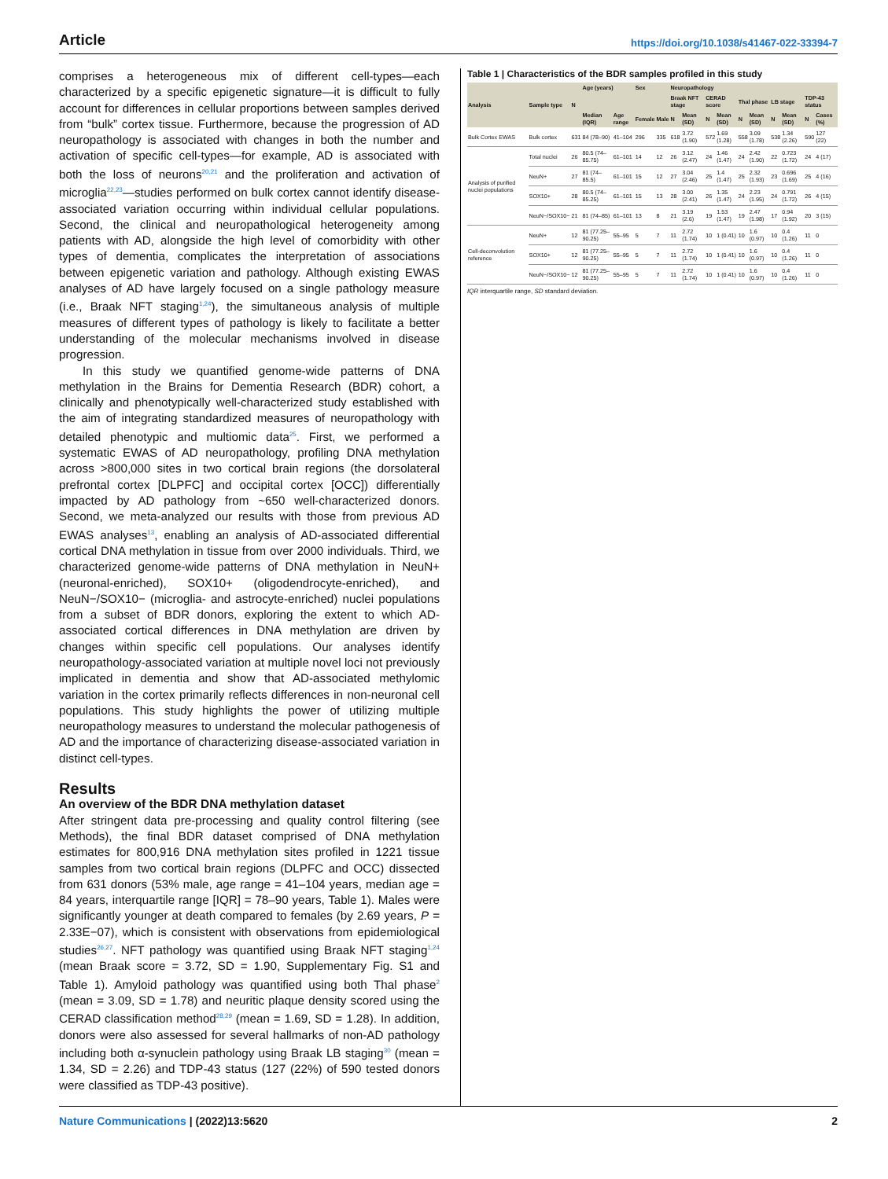Article https://doi.org/10.1038/s41467-022-33394-7
comprises a heterogeneous mix of different cell-types—each characterized by a specific epigenetic signature—it is difficult to fully account for differences in cellular proportions between samples derived from “bulk” cortex tissue. Furthermore, because the progression of AD neuropathology is associated with changes in both the number and activation of specific cell-types—for example, AD is associated with both the loss of neurons<sup>20,21</sup> and the proliferation and activation of microglia<sup>22,23</sup>—studies performed on bulk cortex cannot identify disease-associated variation occurring within individual cellular populations. Second, the clinical and neuropathological heterogeneity among patients with AD, alongside the high level of comorbidity with other types of dementia, complicates the interpretation of associations between epigenetic variation and pathology. Although existing EWAS analyses of AD have largely focused on a single pathology measure (i.e., Braak NFT staging<sup>1,24</sup>), the simultaneous analysis of multiple measures of different types of pathology is likely to facilitate a better understanding of the molecular mechanisms involved in disease progression.
In this study we quantified genome-wide patterns of DNA methylation in the Brains for Dementia Research (BDR) cohort, a clinically and phenotypically well-characterized study established with the aim of integrating standardized measures of neuropathology with detailed phenotypic and multiomic data<sup>25</sup>. First, we performed a systematic EWAS of AD neuropathology, profiling DNA methylation across >800,000 sites in two cortical brain regions (the dorsolateral prefrontal cortex [DLPFC] and occipital cortex [OCC]) differentially impacted by AD pathology from ~650 well-characterized donors. Second, we meta-analyzed our results with those from previous AD EWAS analyses<sup>13</sup>, enabling an analysis of AD-associated differential cortical DNA methylation in tissue from over 2000 individuals. Third, we characterized genome-wide patterns of DNA methylation in NeuN+ (neuronal-enriched), SOX10+ (oligodendrocyte-enriched), and NeuN−/SOX10− (microglia- and astrocyte-enriched) nuclei populations from a subset of BDR donors, exploring the extent to which AD-associated cortical differences in DNA methylation are driven by changes within specific cell populations. Our analyses identify neuropathology-associated variation at multiple novel loci not previously implicated in dementia and show that AD-associated methylomic variation in the cortex primarily reflects differences in non-neuronal cell populations. This study highlights the power of utilizing multiple neuropathology measures to understand the molecular pathogenesis of AD and the importance of characterizing disease-associated variation in distinct cell-types.
Results
An overview of the BDR DNA methylation dataset
After stringent data pre-processing and quality control filtering (see Methods), the final BDR dataset comprised of DNA methylation estimates for 800,916 DNA methylation sites profiled in 1221 tissue samples from two cortical brain regions (DLPFC and OCC) dissected from 631 donors (53% male, age range = 41–104 years, median age = 84 years, interquartile range [IQR] = 78–90 years, Table 1). Males were significantly younger at death compared to females (by 2.69 years, P = 2.33E−07), which is consistent with observations from epidemiological studies<sup>26,27</sup>. NFT pathology was quantified using Braak NFT staging<sup>1,24</sup> (mean Braak score = 3.72, SD = 1.90, Supplementary Fig. S1 and Table 1). Amyloid pathology was quantified using both Thal phase<sup>2</sup> (mean = 3.09, SD = 1.78) and neuritic plaque density scored using the CERAD classification method<sup>28,29</sup> (mean = 1.69, SD = 1.28). In addition, donors were also assessed for several hallmarks of non-AD pathology including both α-synuclein pathology using Braak LB staging<sup>30</sup> (mean = 1.34, SD = 2.26) and TDP-43 status (127 (22%) of 590 tested donors were classified as TDP-43 positive).
Table 1 | Characteristics of the BDR samples profiled in this study
| Analysis | Sample type | N | Age (years) | | Sex | | Neuropathology | | | | | | | | | |
| --- | --- | --- | --- | --- | --- | --- | --- | --- | --- | --- | --- | --- | --- | --- | --- | --- |
| | | | | | | | Braak NFT stage | | CERAD score | | Thal phase | | LB stage | | TDP-43 status | |
| | | | Median (IQR) | Age range | Female | Male | N | Mean (SD) | N | Mean (SD) | N | Mean (SD) | N | Mean (SD) | N | Cases (%) |
| Bulk Cortex EWAS | Bulk cortex | 631 | 84 (78–90) | 41–104 | 296 | 335 | 618 | 3.72 (1.90) | 572 | 1.69 (1.28) | 558 | 3.09 (1.78) | 538 | 1.34 (2.26) | 590 | 127 (22) |
| Analysis of purified nuclei populations | Total nuclei | 26 | 80.5 (74–85.75) | 61–101 | 14 | 12 | 26 | 3.12 (2.47) | 24 | 1.46 (1.47) | 24 | 2.42 (1.90) | 22 | 0.723 (1.72) | 24 | 4 (17) |
| | NeuN+ | 27 | 81 (74–85.5) | 61–101 | 15 | 12 | 27 | 3.04 (2.46) | 25 | 1.4 (1.47) | 25 | 2.32 (1.93) | 23 | 0.696 (1.69) | 25 | 4 (16) |
| | SOX10+ | 28 | 80.5 (74–85.25) | 61–101 | 15 | 13 | 28 | 3.00 (2.41) | 26 | 1.35 (1.47) | 24 | 2.23 (1.95) | 24 | 0.791 (1.72) | 26 | 4 (15) |
| | NeuN−/SOX10− | 21 | 81 (74–85) | 61–101 | 13 | 8 | 21 | 3.19 (2.6) | 19 | 1.53 (1.47) | 19 | 2.47 (1.98) | 17 | 0.94 (1.92) | 20 | 3 (15) |
| Cell-deconvolution reference | NeuN+ | 12 | 81 (77.25–90.25) | 55–95 | 5 | 7 | 11 | 2.72 (1.74) | 10 | 1 (0.41) | 10 | 1.6 (0.97) | 10 | 0.4 (1.26) | 11 | 0 |
| | SOX10+ | 12 | 81 (77.25–90.25) | 55–95 | 5 | 7 | 11 | 2.72 (1.74) | 10 | 1 (0.41) | 10 | 1.6 (0.97) | 10 | 0.4 (1.26) | 11 | 0 |
| | NeuN−/SOX10− | 12 | 81 (77.25–90.25) | 55–95 | 5 | 7 | 11 | 2.72 (1.74) | 10 | 1 (0.41) | 10 | 1.6 (0.97) | 10 | 0.4 (1.26) | 11 | 0 |
IQR interquartile range, SD standard deviation.
Nature Communications | (2022)13:5620 2